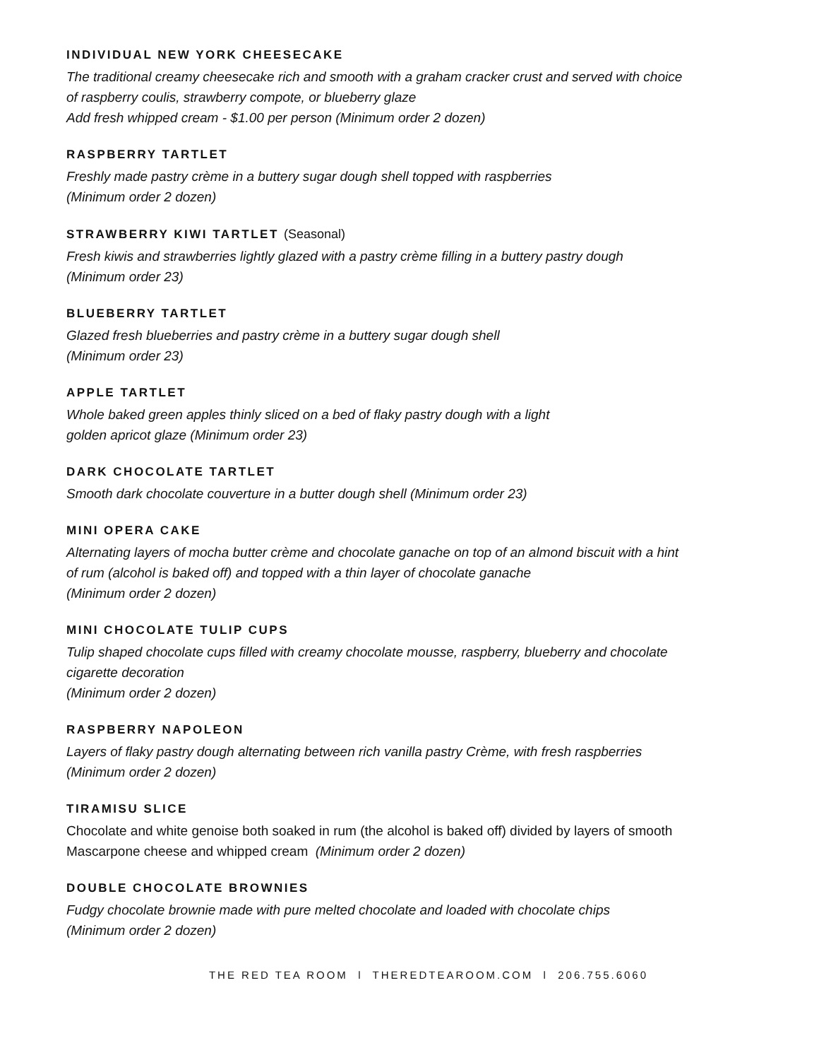INDIVIDUAL NEW YORK CHEESECAKE
The traditional creamy cheesecake rich and smooth with a graham cracker crust and served with choice
of raspberry coulis, strawberry compote, or blueberry glaze
Add fresh whipped cream - $1.00 per person (Minimum order 2 dozen)
RASPBERRY TARTLET
Freshly made pastry crème in a buttery sugar dough shell topped with raspberries
(Minimum order 2 dozen)
STRAWBERRY KIWI TARTLET (Seasonal)
Fresh kiwis and strawberries lightly glazed with a pastry crème filling in a buttery pastry dough
(Minimum order 23)
BLUEBERRY TARTLET
Glazed fresh blueberries and pastry crème in a buttery sugar dough shell
(Minimum order 23)
APPLE TARTLET
Whole baked green apples thinly sliced on a bed of flaky pastry dough with a light
golden apricot glaze (Minimum order 23)
DARK CHOCOLATE TARTLET
Smooth dark chocolate couverture in a butter dough shell (Minimum order 23)
MINI OPERA CAKE
Alternating layers of mocha butter crème and chocolate ganache on top of an almond biscuit with a hint
of rum (alcohol is baked off) and topped with a thin layer of chocolate ganache
(Minimum order 2 dozen)
MINI CHOCOLATE TULIP CUPS
Tulip shaped chocolate cups filled with creamy chocolate mousse, raspberry, blueberry and chocolate
cigarette decoration
(Minimum order 2 dozen)
RASPBERRY NAPOLEON
Layers of flaky pastry dough alternating between rich vanilla pastry Crème, with fresh raspberries
(Minimum order 2 dozen)
TIRAMISU SLICE
Chocolate and white genoise both soaked in rum (the alcohol is baked off) divided by layers of smooth
Mascarpone cheese and whipped cream (Minimum order 2 dozen)
DOUBLE CHOCOLATE BROWNIES
Fudgy chocolate brownie made with pure melted chocolate and loaded with chocolate chips
(Minimum order 2 dozen)
THE RED TEA ROOM l THEREDTEAROOM.COM l 206.755.6060